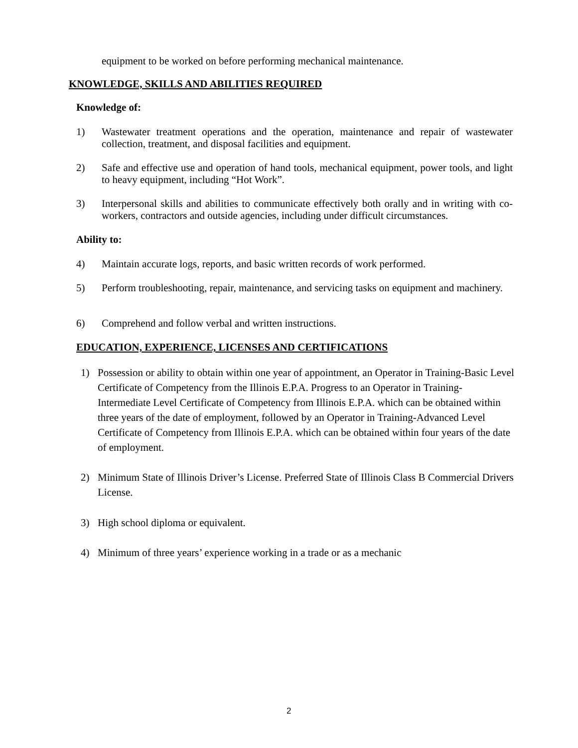equipment to be worked on before performing mechanical maintenance.
KNOWLEDGE, SKILLS AND ABILITIES REQUIRED
Knowledge of:
1) Wastewater treatment operations and the operation, maintenance and repair of wastewater collection, treatment, and disposal facilities and equipment.
2) Safe and effective use and operation of hand tools, mechanical equipment, power tools, and light to heavy equipment, including “Hot Work”.
3) Interpersonal skills and abilities to communicate effectively both orally and in writing with co-workers, contractors and outside agencies, including under difficult circumstances.
Ability to:
4) Maintain accurate logs, reports, and basic written records of work performed.
5) Perform troubleshooting, repair, maintenance, and servicing tasks on equipment and machinery.
6) Comprehend and follow verbal and written instructions.
EDUCATION, EXPERIENCE, LICENSES AND CERTIFICATIONS
1) Possession or ability to obtain within one year of appointment, an Operator in Training-Basic Level Certificate of Competency from the Illinois E.P.A. Progress to an Operator in Training-Intermediate Level Certificate of Competency from Illinois E.P.A. which can be obtained within three years of the date of employment, followed by an Operator in Training-Advanced Level Certificate of Competency from Illinois E.P.A. which can be obtained within four years of the date of employment.
2) Minimum State of Illinois Driver’s License. Preferred State of Illinois Class B Commercial Drivers License.
3) High school diploma or equivalent.
4) Minimum of three years’ experience working in a trade or as a mechanic
2